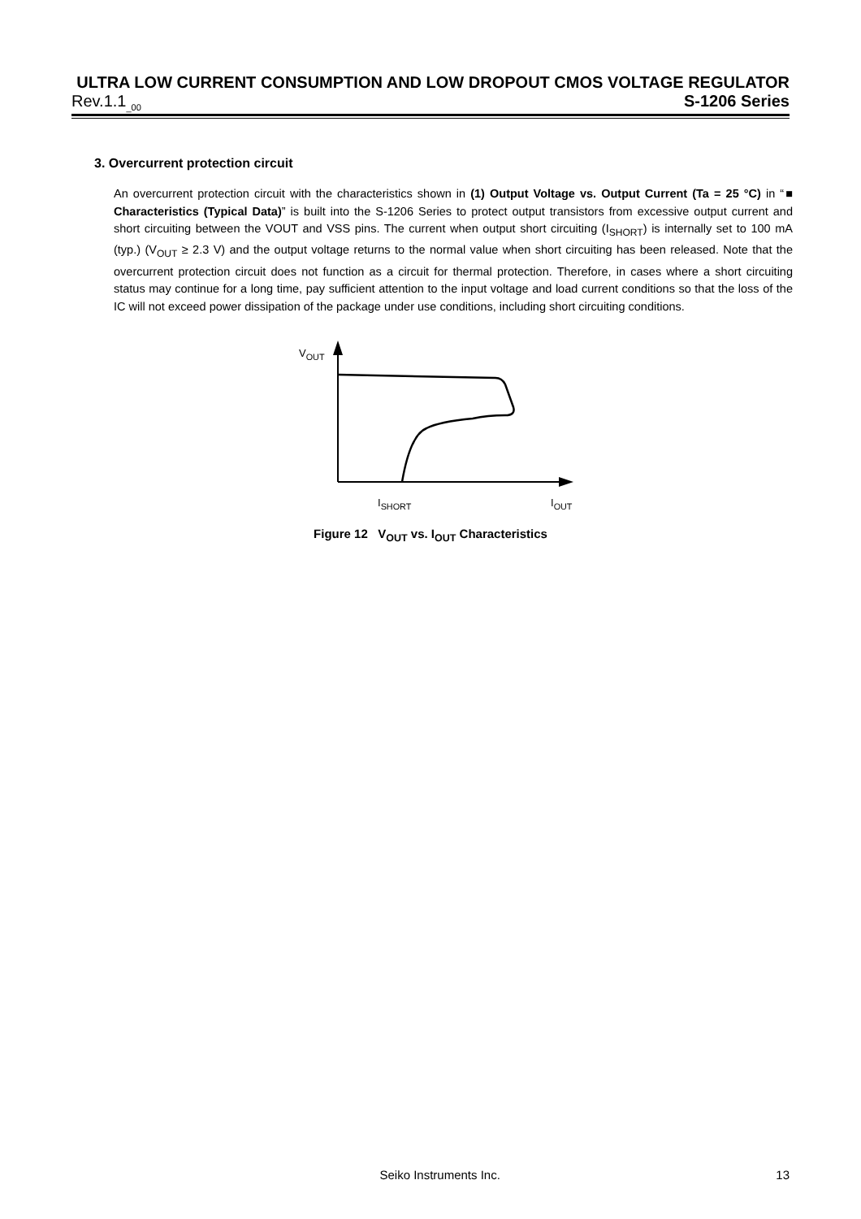ULTRA LOW CURRENT CONSUMPTION AND LOW DROPOUT CMOS VOLTAGE REGULATOR
Rev.1.1<sub>_00</sub> S-1206 Series
3. Overcurrent protection circuit
An overcurrent protection circuit with the characteristics shown in (1) Output Voltage vs. Output Current (Ta = 25 °C) in “■ Characteristics (Typical Data)” is built into the S-1206 Series to protect output transistors from excessive output current and short circuiting between the VOUT and VSS pins. The current when output short circuiting (I<sub>SHORT</sub>) is internally set to 100 mA (typ.) (V<sub>OUT</sub> ≥ 2.3 V) and the output voltage returns to the normal value when short circuiting has been released. Note that the overcurrent protection circuit does not function as a circuit for thermal protection. Therefore, in cases where a short circuiting status may continue for a long time, pay sufficient attention to the input voltage and load current conditions so that the loss of the IC will not exceed power dissipation of the package under use conditions, including short circuiting conditions.
V<sub>OUT</sub>
I<sub>SHORT</sub> I<sub>OUT</sub>
Figure 12 V<sub>OUT</sub> vs. I<sub>OUT</sub> Characteristics
Seiko Instruments Inc. 13